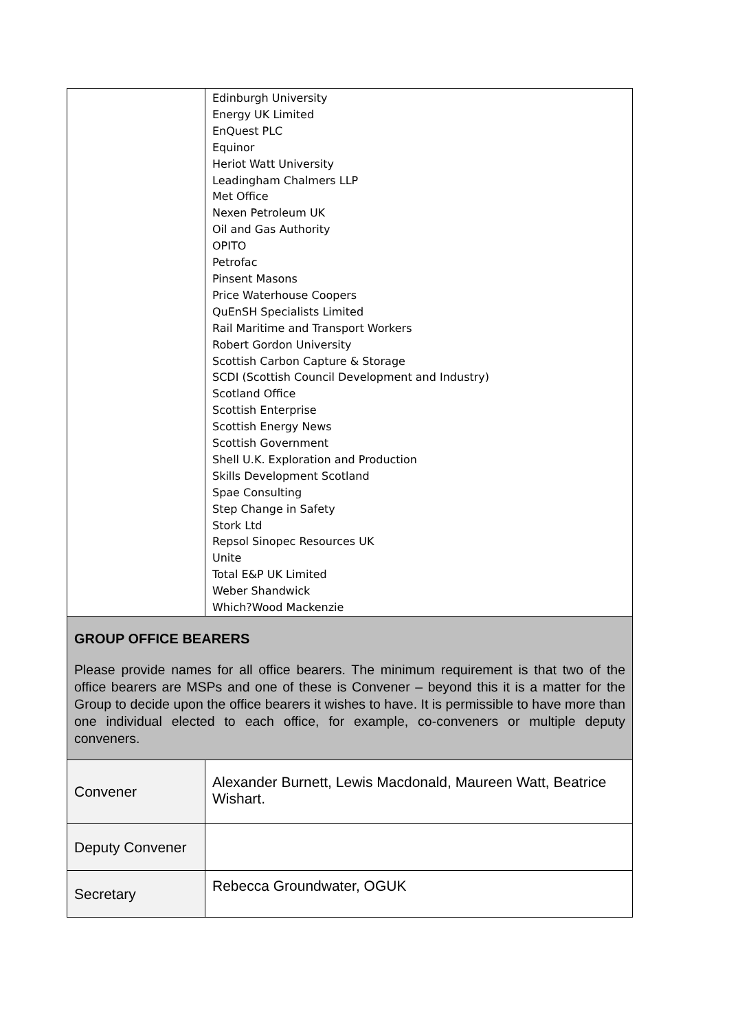| | Edinburgh University Energy UK Limited EnQuest PLC Equinor Heriot Watt University Leadingham Chalmers LLP Met Office Nexen Petroleum UK Oil and Gas Authority OPITO Petrofac Pinsent Masons Price Waterhouse Coopers QuEnSH Specialists Limited Rail Maritime and Transport Workers Robert Gordon University Scottish Carbon Capture & Storage SCDI (Scottish Council Development and Industry) Scotland Office Scottish Enterprise Scottish Energy News Scottish Government Shell U.K. Exploration and Production Skills Development Scotland Spae Consulting Step Change in Safety Stork Ltd Repsol Sinopec Resources UK Unite Total E&P UK Limited Weber Shandwick Which?Wood Mackenzie |
| GROUP OFFICE BEARERS Please provide names for all office bearers. The minimum requirement is that two of the office bearers are MSPs and one of these is Convener – beyond this it is a matter for the Group to decide upon the office bearers it wishes to have. It is permissible to have more than one individual elected to each office, for example, co-conveners or multiple deputy conveners. | |
| Convener | Alexander Burnett, Lewis Macdonald, Maureen Watt, Beatrice Wishart. |
| Deputy Convener | |
| Secretary | Rebecca Groundwater, OGUK |